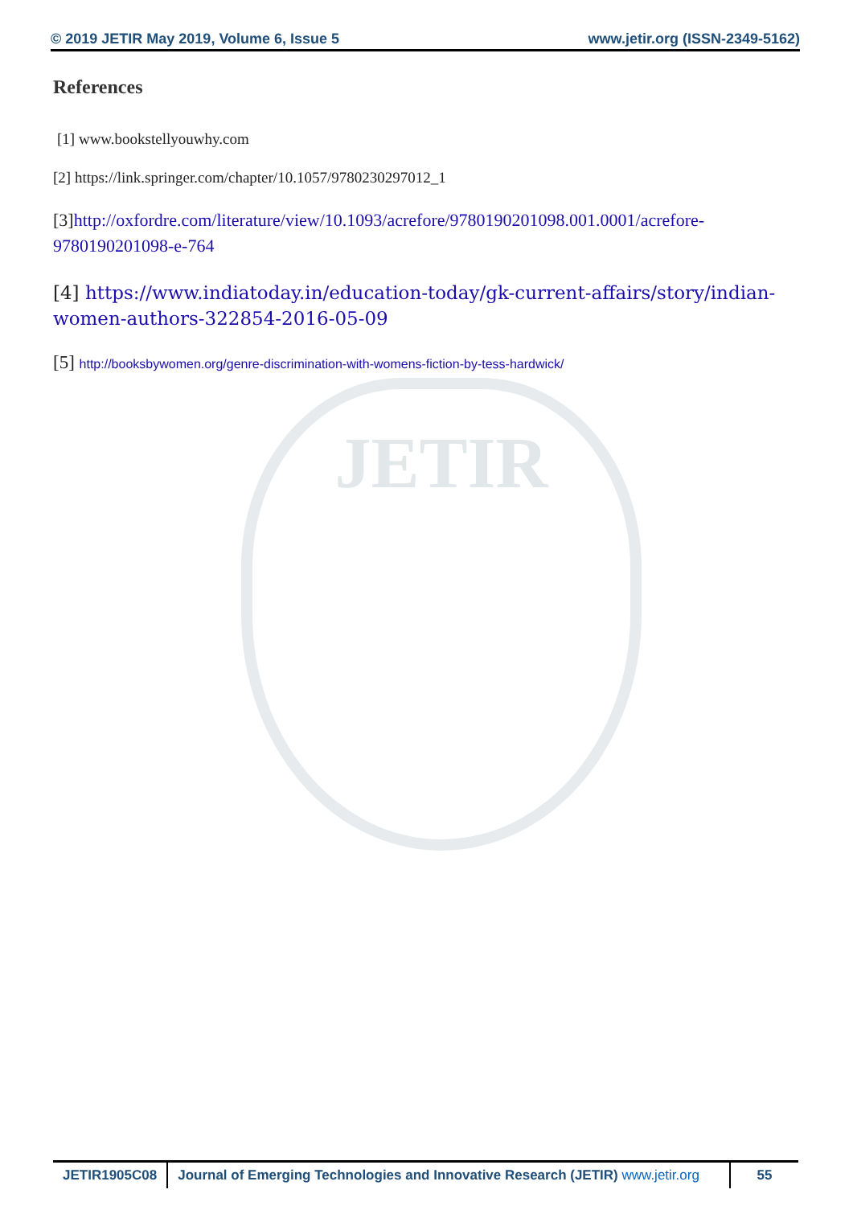JETIR
© 2019 JETIR May 2019, Volume 6, Issue 5 www.jetir.org (ISSN-2349-5162)
References
[1] www.bookstellyouwhy.com
[2] https://link.springer.com/chapter/10.1057/9780230297012_1
[3]http://oxfordre.com/literature/view/10.1093/acrefore/9780190201098.001.0001/acrefore-9780190201098-e-764
[4] https://www.indiatoday.in/education-today/gk-current-affairs/story/indian-women-authors-322854-2016-05-09
[5] http://booksbywomen.org/genre-discrimination-with-womens-fiction-by-tess-hardwick/
JETIR1905C08 Journal of Emerging Technologies and Innovative Research (JETIR) www.jetir.org
55